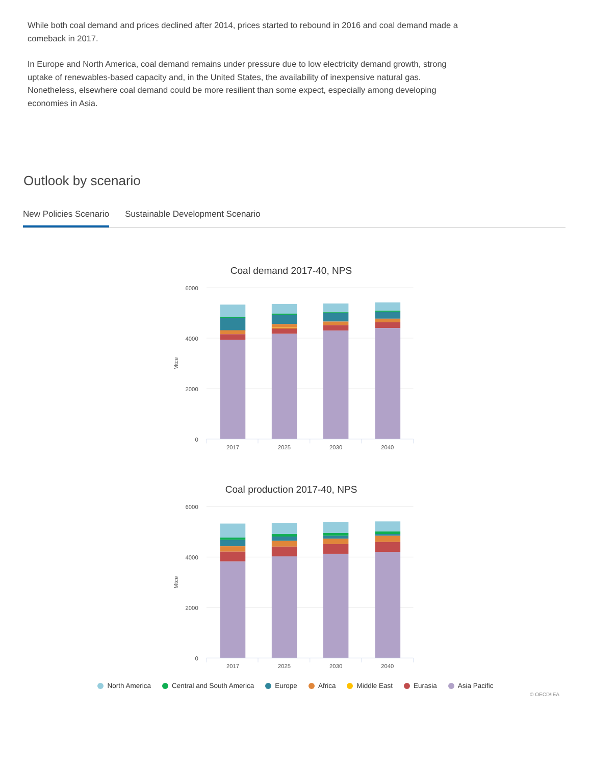While both coal demand and prices declined after 2014, prices started to rebound in 2016 and coal demand made a comeback in 2017.
In Europe and North America, coal demand remains under pressure due to low electricity demand growth, strong uptake of renewables-based capacity and, in the United States, the availability of inexpensive natural gas. Nonetheless, elsewhere coal demand could be more resilient than some expect, especially among developing economies in Asia.
Outlook by scenario
New Policies Scenario Sustainable Development Scenario
Coal demand 2017-40, NPS
6000
4000
2000
0
Mtce
2017
2025
2030
2040
Coal production 2017-40, NPS
6000
4000
2000
0
Mtce
2017
2025
2030
2040
North America Central and South America Europe Africa Middle East Eurasia Asia Pacific
© OECD/IEA